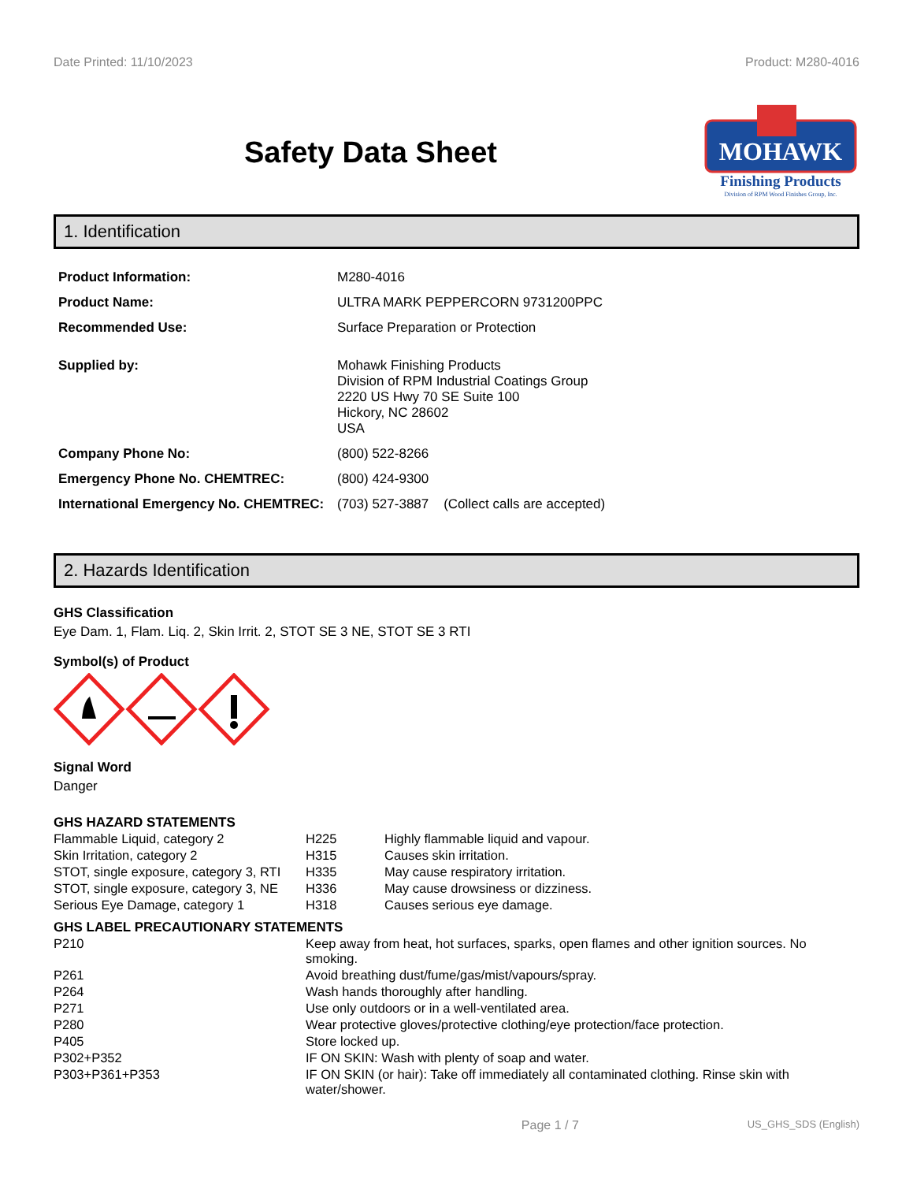Date Printed: 11/10/2023 Product: M280-4016
Safety Data Sheet
MOHAWK
Finishing Products
Division of RPM Wood Finishes Group, Inc.
1. Identification
| Product Information: | M280-4016 |
| Product Name: | ULTRA MARK PEPPERCORN 9731200PPC |
| Recommended Use: | Surface Preparation or Protection |
| Supplied by: | Mohawk Finishing Products Division of RPM Industrial Coatings Group 2220 US Hwy 70 SE Suite 100 Hickory, NC 28602 USA |
| Company Phone No: | (800) 522-8266 |
| Emergency Phone No. CHEMTREC: | (800) 424-9300 |
| International Emergency No. CHEMTREC: | (703) 527-3887 (Collect calls are accepted) |
2. Hazards Identification
GHS Classification
Eye Dam. 1, Flam. Liq. 2, Skin Irrit. 2, STOT SE 3 NE, STOT SE 3 RTI
Symbol(s) of Product
Signal Word
Danger
GHS HAZARD STATEMENTS
| Flammable Liquid, category 2 | H225 | Highly flammable liquid and vapour. |
| Skin Irritation, category 2 | H315 | Causes skin irritation. |
| STOT, single exposure, category 3, RTI | H335 | May cause respiratory irritation. |
| STOT, single exposure, category 3, NE | H336 | May cause drowsiness or dizziness. |
| Serious Eye Damage, category 1 | H318 | Causes serious eye damage. |
GHS LABEL PRECAUTIONARY STATEMENTS
| P210 | Keep away from heat, hot surfaces, sparks, open flames and other ignition sources. No smoking. |
| P261 | Avoid breathing dust/fume/gas/mist/vapours/spray. |
| P264 | Wash hands thoroughly after handling. |
| P271 | Use only outdoors or in a well-ventilated area. |
| P280 | Wear protective gloves/protective clothing/eye protection/face protection. |
| P405 | Store locked up. |
| P302+P352 | IF ON SKIN: Wash with plenty of soap and water. |
| P303+P361+P353 | IF ON SKIN (or hair): Take off immediately all contaminated clothing. Rinse skin with water/shower. |
Page 1 / 7 US_GHS_SDS (English)